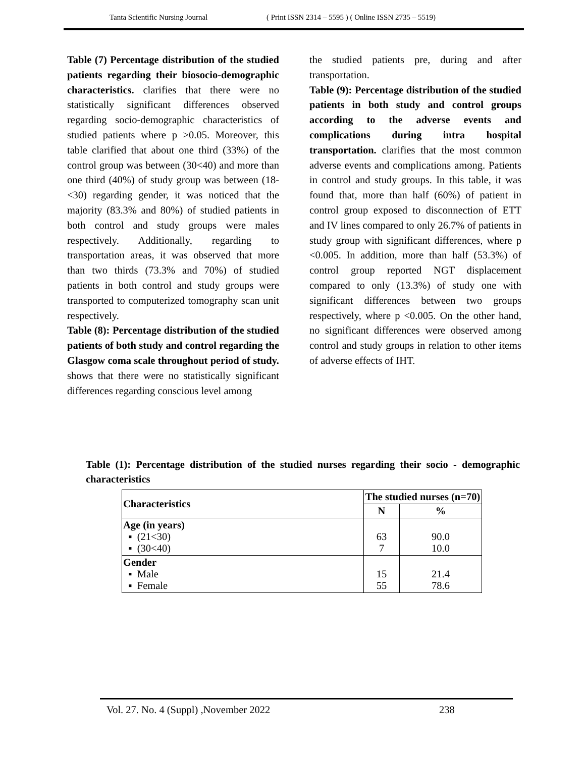Tanta Scientific Nursing Journal ( Print ISSN 2314 – 5595 ) ( Online ISSN 2735 – 5519)
Table (7) Percentage distribution of the studied patients regarding their biosocio-demographic characteristics. clarifies that there were no statistically significant differences observed regarding socio-demographic characteristics of studied patients where p >0.05. Moreover, this table clarified that about one third (33%) of the control group was between (30<40) and more than one third (40%) of study group was between (18-<30) regarding gender, it was noticed that the majority (83.3% and 80%) of studied patients in both control and study groups were males respectively. Additionally, regarding to transportation areas, it was observed that more than two thirds (73.3% and 70%) of studied patients in both control and study groups were transported to computerized tomography scan unit respectively.
Table (8): Percentage distribution of the studied patients of both study and control regarding the Glasgow coma scale throughout period of study. shows that there were no statistically significant differences regarding conscious level among
the studied patients pre, during and after transportation.
Table (9): Percentage distribution of the studied patients in both study and control groups according to the adverse events and complications during intra hospital transportation. clarifies that the most common adverse events and complications among. Patients in control and study groups. In this table, it was found that, more than half (60%) of patient in control group exposed to disconnection of ETT and IV lines compared to only 26.7% of patients in study group with significant differences, where p <0.005. In addition, more than half (53.3%) of control group reported NGT displacement compared to only (13.3%) of study one with significant differences between two groups respectively, where p <0.005. On the other hand, no significant differences were observed among control and study groups in relation to other items of adverse effects of IHT.
Table (1): Percentage distribution of the studied nurses regarding their socio - demographic characteristics
| Characteristics | The studied nurses (n=70) | |
| --- | --- | --- |
| | N | % |
| Age (in years) ▪ (21<30) ▪ (30<40) | 63 7 | 90.0 10.0 |
| Gender ▪ Male ▪ Female | 15 55 | 21.4 78.6 |
Vol. 27. No. 4 (Suppl) ,November 2022
238